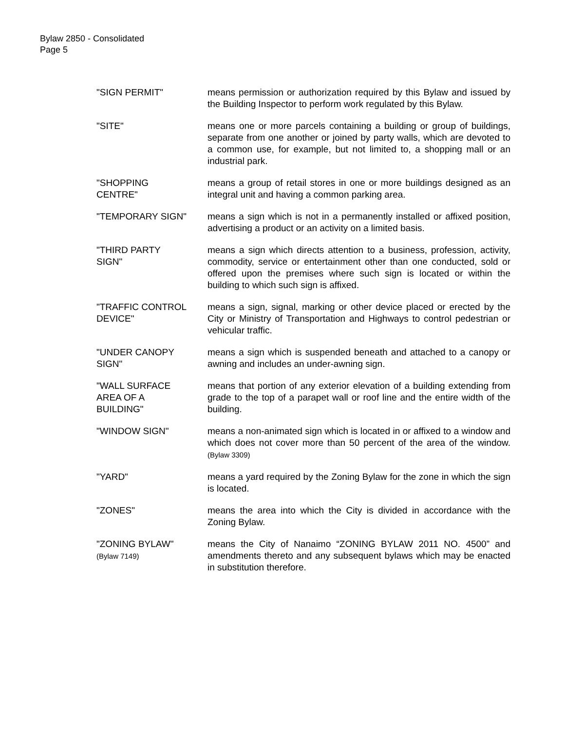Bylaw 2850 - Consolidated
Page 5
"SIGN PERMIT" means permission or authorization required by this Bylaw and issued by the Building Inspector to perform work regulated by this Bylaw.
"SITE" means one or more parcels containing a building or group of buildings, separate from one another or joined by party walls, which are devoted to a common use, for example, but not limited to, a shopping mall or an industrial park.
"SHOPPING
CENTRE"
means a group of retail stores in one or more buildings designed as an integral unit and having a common parking area.
"TEMPORARY SIGN" means a sign which is not in a permanently installed or affixed position, advertising a product or an activity on a limited basis.
"THIRD PARTY
SIGN"
means a sign which directs attention to a business, profession, activity, commodity, service or entertainment other than one conducted, sold or offered upon the premises where such sign is located or within the building to which such sign is affixed.
"TRAFFIC CONTROL
DEVICE"
means a sign, signal, marking or other device placed or erected by the City or Ministry of Transportation and Highways to control pedestrian or vehicular traffic.
"UNDER CANOPY
SIGN"
means a sign which is suspended beneath and attached to a canopy or awning and includes an under-awning sign.
"WALL SURFACE
AREA OF A
BUILDING"
means that portion of any exterior elevation of a building extending from grade to the top of a parapet wall or roof line and the entire width of the building.
"WINDOW SIGN" means a non-animated sign which is located in or affixed to a window and which does not cover more than 50 percent of the area of the window. (Bylaw 3309)
"YARD" means a yard required by the Zoning Bylaw for the zone in which the sign is located.
"ZONES" means the area into which the City is divided in accordance with the Zoning Bylaw.
"ZONING BYLAW"
(Bylaw 7149)
means the City of Nanaimo “ZONING BYLAW 2011 NO. 4500” and amendments thereto and any subsequent bylaws which may be enacted in substitution therefore.